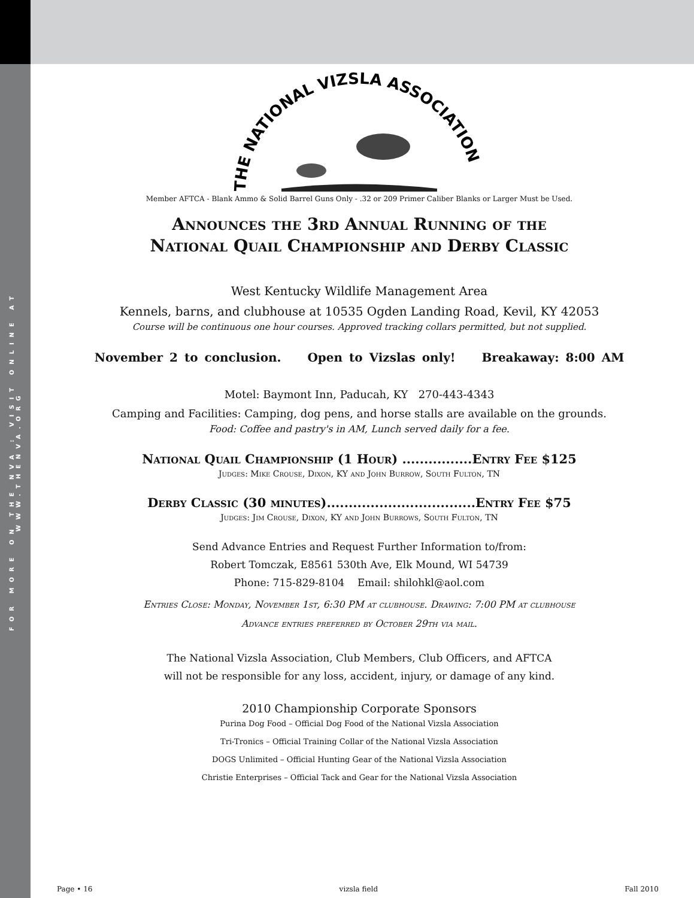FOR MORE ON THE NVA : VISIT ONLINE AT WWW.THENVA.ORG
THE NATIONAL VIZSLA ASSOCIATION
Member AFTCA - Blank Ammo & Solid Barrel Guns Only - .32 or 209 Primer Caliber Blanks or Larger Must be Used.
Announces the 3rd Annual Running of the
National Quail Championship and Derby Classic
West Kentucky Wildlife Management Area
Kennels, barns, and clubhouse at 10535 Ogden Landing Road, Kevil, KY 42053
Course will be continuous one hour courses. Approved tracking collars permitted, but not supplied.
November 2 to conclusion. Open to Vizslas only! Breakaway: 8:00 AM
Motel: Baymont Inn, Paducah, KY 270-443-4343
Camping and Facilities: Camping, dog pens, and horse stalls are available on the grounds.
Food: Coffee and pastry's in AM, Lunch served daily for a fee.
National Quail Championship (1 Hour) ................Entry Fee $125
Judges: Mike Crouse, Dixon, KY and John Burrow, South Fulton, TN
Derby Classic (30 minutes)..................................Entry Fee $75
Judges: Jim Crouse, Dixon, KY and John Burrows, South Fulton, TN
Send Advance Entries and Request Further Information to/from:
Robert Tomczak, E8561 530th Ave, Elk Mound, WI 54739
Phone: 715-829-8104 Email: shilohkl@aol.com
Entries Close: Monday, November 1st, 6:30 PM at clubhouse. Drawing: 7:00 PM at clubhouse
Advance entries preferred by October 29th via mail.
The National Vizsla Association, Club Members, Club Officers, and AFTCA
will not be responsible for any loss, accident, injury, or damage of any kind.
2010 Championship Corporate Sponsors
Purina Dog Food – Official Dog Food of the National Vizsla Association
Tri-Tronics – Official Training Collar of the National Vizsla Association
DOGS Unlimited – Official Hunting Gear of the National Vizsla Association
Christie Enterprises – Official Tack and Gear for the National Vizsla Association
Page • 16 vizsla field Fall 2010